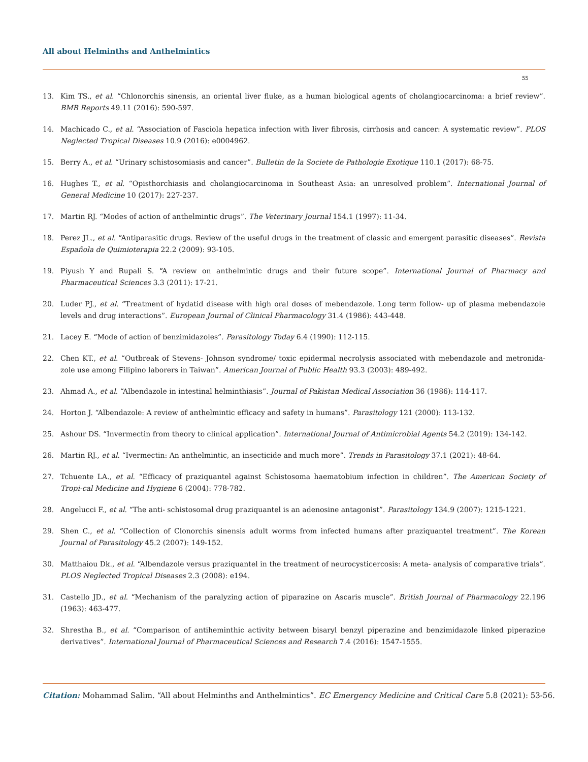All about Helminths and Anthelmintics
55
13. Kim TS., et al. “Chlonorchis sinensis, an oriental liver fluke, as a human biological agents of cholangiocarcinoma: a brief review”. BMB Reports 49.11 (2016): 590-597.
14. Machicado C., et al. “Association of Fasciola hepatica infection with liver fibrosis, cirrhosis and cancer: A systematic review”. PLOS Neglected Tropical Diseases 10.9 (2016): e0004962.
15. Berry A., et al. “Urinary schistosomiasis and cancer”. Bulletin de la Societe de Pathologie Exotique 110.1 (2017): 68-75.
16. Hughes T., et al. “Opisthorchiasis and cholangiocarcinoma in Southeast Asia: an unresolved problem”. International Journal of General Medicine 10 (2017): 227-237.
17. Martin RJ. “Modes of action of anthelmintic drugs”. The Veterinary Journal 154.1 (1997): 11-34.
18. Perez JL., et al. “Antiparasitic drugs. Review of the useful drugs in the treatment of classic and emergent parasitic diseases”. Revista Española de Quimioterapia 22.2 (2009): 93-105.
19. Piyush Y and Rupali S. “A review on anthelmintic drugs and their future scope”. International Journal of Pharmacy and Pharmaceutical Sciences 3.3 (2011): 17-21.
20. Luder PJ., et al. “Treatment of hydatid disease with high oral doses of mebendazole. Long term follow- up of plasma mebendazole levels and drug interactions”. European Journal of Clinical Pharmacology 31.4 (1986): 443-448.
21. Lacey E. “Mode of action of benzimidazoles”. Parasitology Today 6.4 (1990): 112-115.
22. Chen KT., et al. “Outbreak of Stevens- Johnson syndrome/ toxic epidermal necrolysis associated with mebendazole and metronida-zole use among Filipino laborers in Taiwan”. American Journal of Public Health 93.3 (2003): 489-492.
23. Ahmad A., et al. “Albendazole in intestinal helminthiasis”. Journal of Pakistan Medical Association 36 (1986): 114-117.
24. Horton J. “Albendazole: A review of anthelmintic efficacy and safety in humans”. Parasitology 121 (2000): 113-132.
25. Ashour DS. “Invermectin from theory to clinical application”. International Journal of Antimicrobial Agents 54.2 (2019): 134-142.
26. Martin RJ., et al. “Ivermectin: An anthelmintic, an insecticide and much more”. Trends in Parasitology 37.1 (2021): 48-64.
27. Tchuente LA., et al. “Efficacy of praziquantel against Schistosoma haematobium infection in children”. The American Society of Tropi-cal Medicine and Hygiene 6 (2004): 778-782.
28. Angelucci F., et al. “The anti- schistosomal drug praziquantel is an adenosine antagonist”. Parasitology 134.9 (2007): 1215-1221.
29. Shen C., et al. “Collection of Clonorchis sinensis adult worms from infected humans after praziquantel treatment”. The Korean Journal of Parasitology 45.2 (2007): 149-152.
30. Matthaiou Dk., et al. “Albendazole versus praziquantel in the treatment of neurocysticercosis: A meta- analysis of comparative trials”. PLOS Neglected Tropical Diseases 2.3 (2008): e194.
31. Castello JD., et al. “Mechanism of the paralyzing action of piparazine on Ascaris muscle”. British Journal of Pharmacology 22.196 (1963): 463-477.
32. Shrestha B., et al. “Comparison of antiheminthic activity between bisaryl benzyl piperazine and benzimidazole linked piperazine derivatives”. International Journal of Pharmaceutical Sciences and Research 7.4 (2016): 1547-1555.
Citation: Mohammad Salim. “All about Helminths and Anthelmintics”. EC Emergency Medicine and Critical Care 5.8 (2021): 53-56.